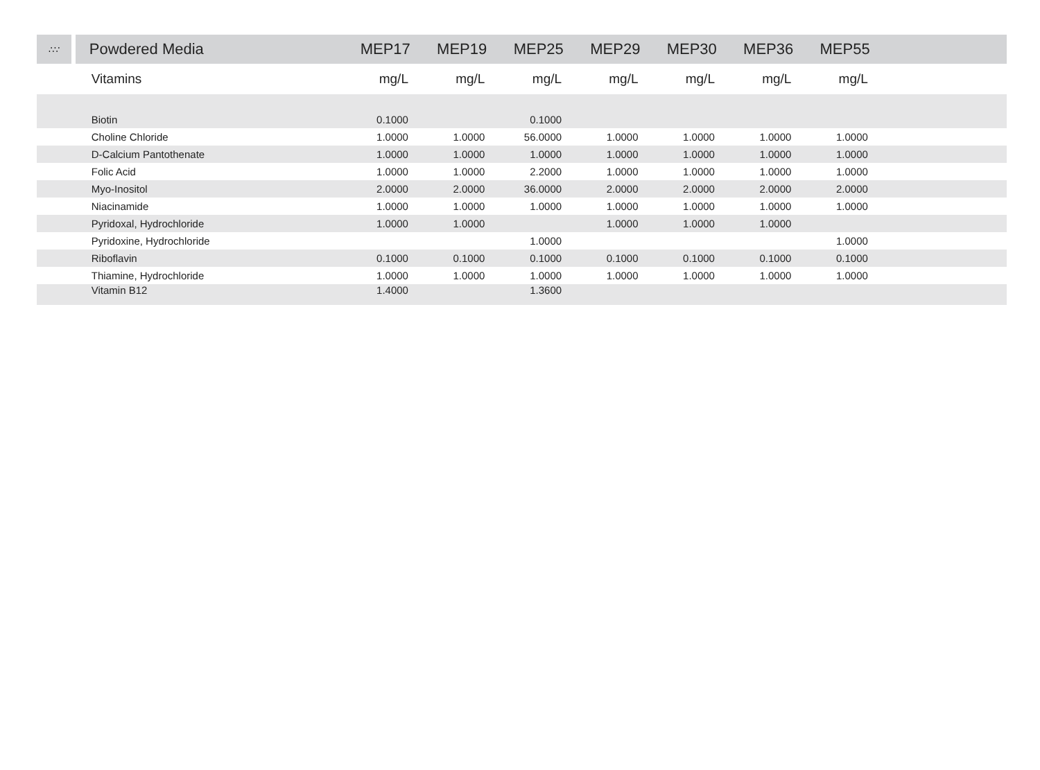| ∴∵ | Powdered Media | MEP17 | MEP19 | MEP25 | MEP29 | MEP30 | MEP36 | MEP55 | |
| --- | --- | --- | --- | --- | --- | --- | --- | --- | --- |
| | Vitamins | mg/L | mg/L | mg/L | mg/L | mg/L | mg/L | mg/L | |
| | Biotin | 0.1000 | | 0.1000 | | | | | |
| | Choline Chloride | 1.0000 | 1.0000 | 56.0000 | 1.0000 | 1.0000 | 1.0000 | 1.0000 | |
| | D-Calcium Pantothenate | 1.0000 | 1.0000 | 1.0000 | 1.0000 | 1.0000 | 1.0000 | 1.0000 | |
| | Folic Acid | 1.0000 | 1.0000 | 2.2000 | 1.0000 | 1.0000 | 1.0000 | 1.0000 | |
| | Myo-Inositol | 2.0000 | 2.0000 | 36.0000 | 2.0000 | 2.0000 | 2.0000 | 2.0000 | |
| | Niacinamide | 1.0000 | 1.0000 | 1.0000 | 1.0000 | 1.0000 | 1.0000 | 1.0000 | |
| | Pyridoxal, Hydrochloride | 1.0000 | 1.0000 | | 1.0000 | 1.0000 | 1.0000 | | |
| | Pyridoxine, Hydrochloride | | | 1.0000 | | | | 1.0000 | |
| | Riboflavin | 0.1000 | 0.1000 | 0.1000 | 0.1000 | 0.1000 | 0.1000 | 0.1000 | |
| | Thiamine, Hydrochloride | 1.0000 | 1.0000 | 1.0000 | 1.0000 | 1.0000 | 1.0000 | 1.0000 | |
| | Vitamin B12 | 1.4000 | | 1.3600 | | | | | |